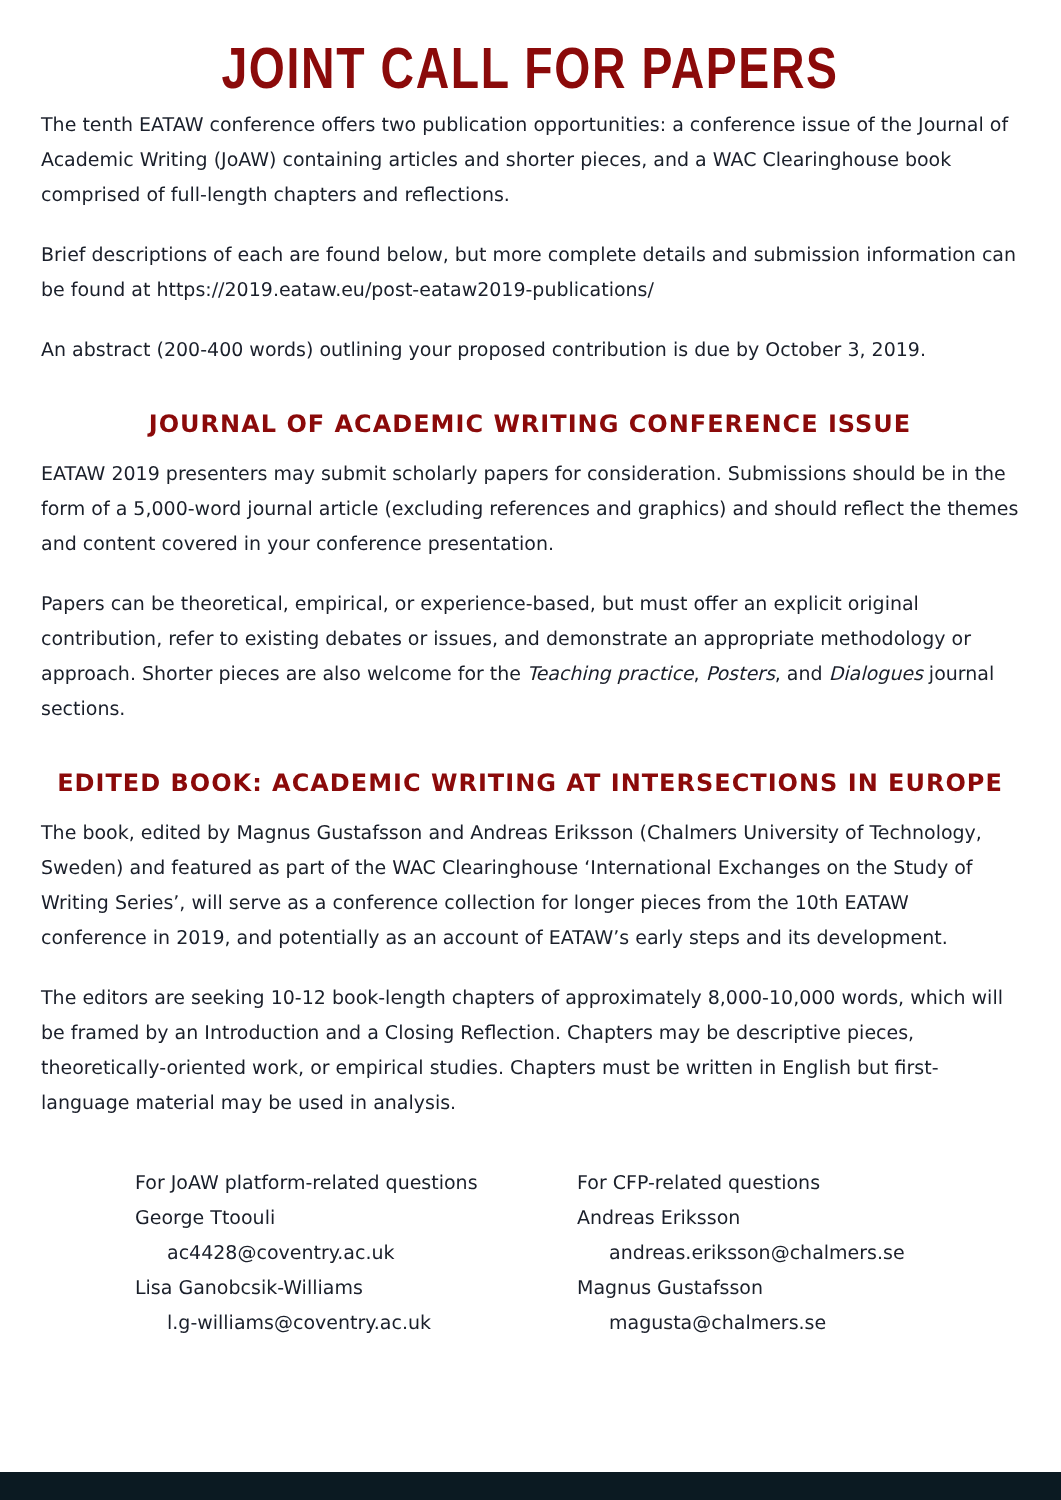JOINT CALL FOR PAPERS
The tenth EATAW conference offers two publication opportunities: a conference issue of the Journal of Academic Writing (JoAW) containing articles and shorter pieces, and a WAC Clearinghouse book comprised of full-length chapters and reflections.
Brief descriptions of each are found below, but more complete details and submission information can be found at https://2019.eataw.eu/post-eataw2019-publications/
An abstract (200-400 words) outlining your proposed contribution is due by October 3, 2019.
JOURNAL OF ACADEMIC WRITING CONFERENCE ISSUE
EATAW 2019 presenters may submit scholarly papers for consideration. Submissions should be in the form of a 5,000-word journal article (excluding references and graphics) and should reflect the themes and content covered in your conference presentation.
Papers can be theoretical, empirical, or experience-based, but must offer an explicit original contribution, refer to existing debates or issues, and demonstrate an appropriate methodology or approach. Shorter pieces are also welcome for the Teaching practice, Posters, and Dialogues journal sections.
EDITED BOOK: ACADEMIC WRITING AT INTERSECTIONS IN EUROPE
The book, edited by Magnus Gustafsson and Andreas Eriksson (Chalmers University of Technology, Sweden) and featured as part of the WAC Clearinghouse ‘International Exchanges on the Study of Writing Series’, will serve as a conference collection for longer pieces from the 10th EATAW conference in 2019, and potentially as an account of EATAW’s early steps and its development.
The editors are seeking 10-12 book-length chapters of approximately 8,000-10,000 words, which will be framed by an Introduction and a Closing Reflection. Chapters may be descriptive pieces, theoretically-oriented work, or empirical studies. Chapters must be written in English but first-language material may be used in analysis.
For JoAW platform-related questions
George Ttoouli
ac4428@coventry.ac.uk
Lisa Ganobcsik-Williams
l.g-williams@coventry.ac.uk
For CFP-related questions
Andreas Eriksson
andreas.eriksson@chalmers.se
Magnus Gustafsson
magusta@chalmers.se